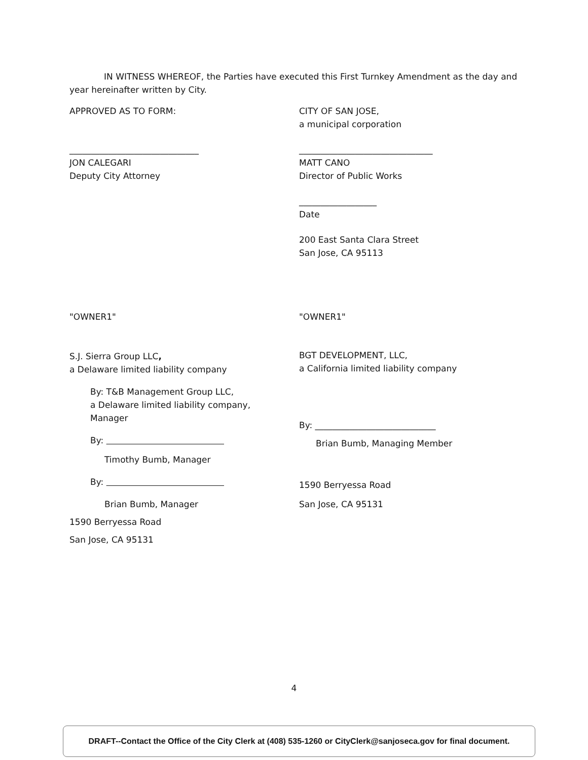IN WITNESS WHEREOF, the Parties have executed this First Turnkey Amendment as the day and year hereinafter written by City.
APPROVED AS TO FORM:
______________________________
JON CALEGARI
Deputy City Attorney
CITY OF SAN JOSE,
a municipal corporation
_______________________________
MATT CANO
Director of Public Works
__________________
Date
200 East Santa Clara Street
San Jose, CA 95113
"OWNER1"
S.J. Sierra Group LLC,
a Delaware limited liability company
By: T&B Management Group LLC,
a Delaware limited liability company,
Manager
By:
Timothy Bumb, Manager
By:
Brian Bumb, Manager
1590 Berryessa Road
San Jose, CA 95131
"OWNER1"
BGT DEVELOPMENT, LLC,
a California limited liability company
By: ____________________________
Brian Bumb, Managing Member
1590 Berryessa Road
San Jose, CA 95131
4
DRAFT--Contact the Office of the City Clerk at (408) 535-1260 or CityClerk@sanjoseca.gov for final document.